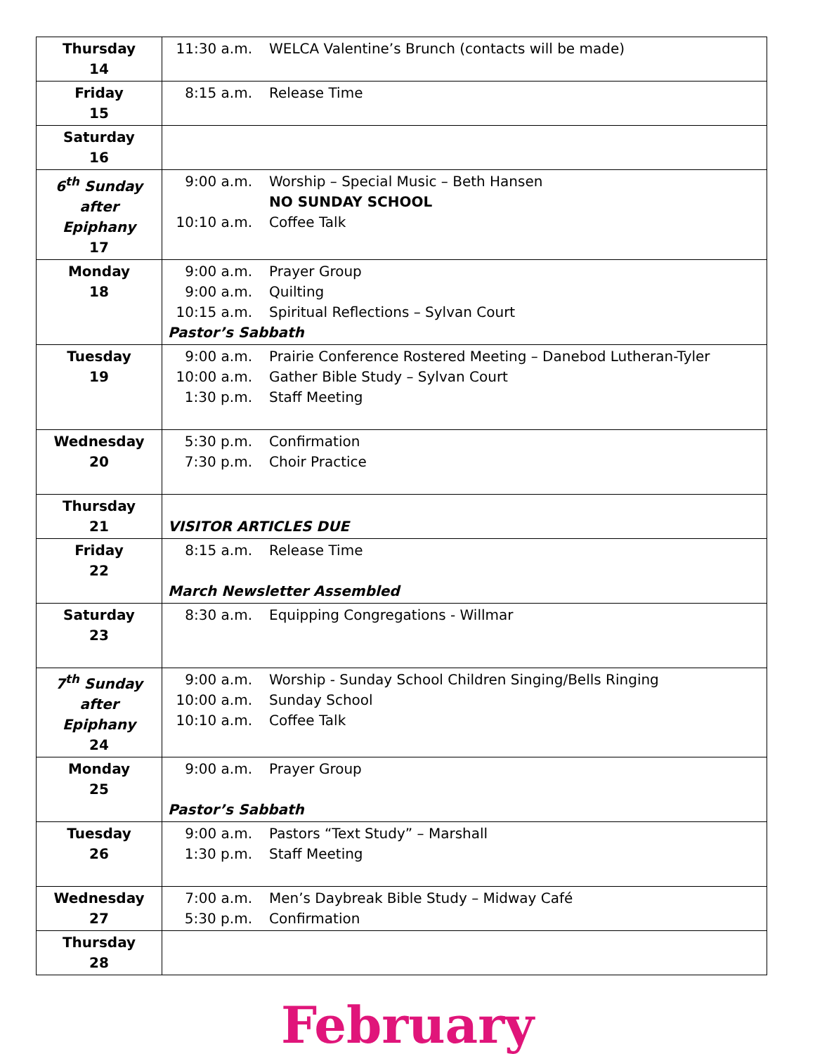| Thursday 14 | 11:30 a.m. WELCA Valentine’s Brunch (contacts will be made) |
| Friday 15 | 8:15 a.m. Release Time |
| Saturday 16 | |
| 6<sup>th</sup> Sunday after Epiphany 17 | 9:00 a.m. Worship – Special Music – Beth Hansen NO SUNDAY SCHOOL 10:10 a.m. Coffee Talk |
| Monday 18 | 9:00 a.m. Prayer Group 9:00 a.m. Quilting 10:15 a.m. Spiritual Reflections – Sylvan Court Pastor’s Sabbath |
| Tuesday 19 | 9:00 a.m. Prairie Conference Rostered Meeting – Danebod Lutheran-Tyler 10:00 a.m. Gather Bible Study – Sylvan Court 1:30 p.m. Staff Meeting |
| Wednesday 20 | 5:30 p.m. Confirmation 7:30 p.m. Choir Practice |
| Thursday 21 | VISITOR ARTICLES DUE |
| Friday 22 | 8:15 a.m. Release Time March Newsletter Assembled |
| Saturday 23 | 8:30 a.m. Equipping Congregations - Willmar |
| 7<sup>th</sup> Sunday after Epiphany 24 | 9:00 a.m. Worship - Sunday School Children Singing/Bells Ringing 10:00 a.m. Sunday School 10:10 a.m. Coffee Talk |
| Monday 25 | 9:00 a.m. Prayer Group Pastor’s Sabbath |
| Tuesday 26 | 9:00 a.m. Pastors “Text Study” – Marshall 1:30 p.m. Staff Meeting |
| Wednesday 27 | 7:00 a.m. Men’s Daybreak Bible Study – Midway Café 5:30 p.m. Confirmation |
| Thursday 28 | |
February